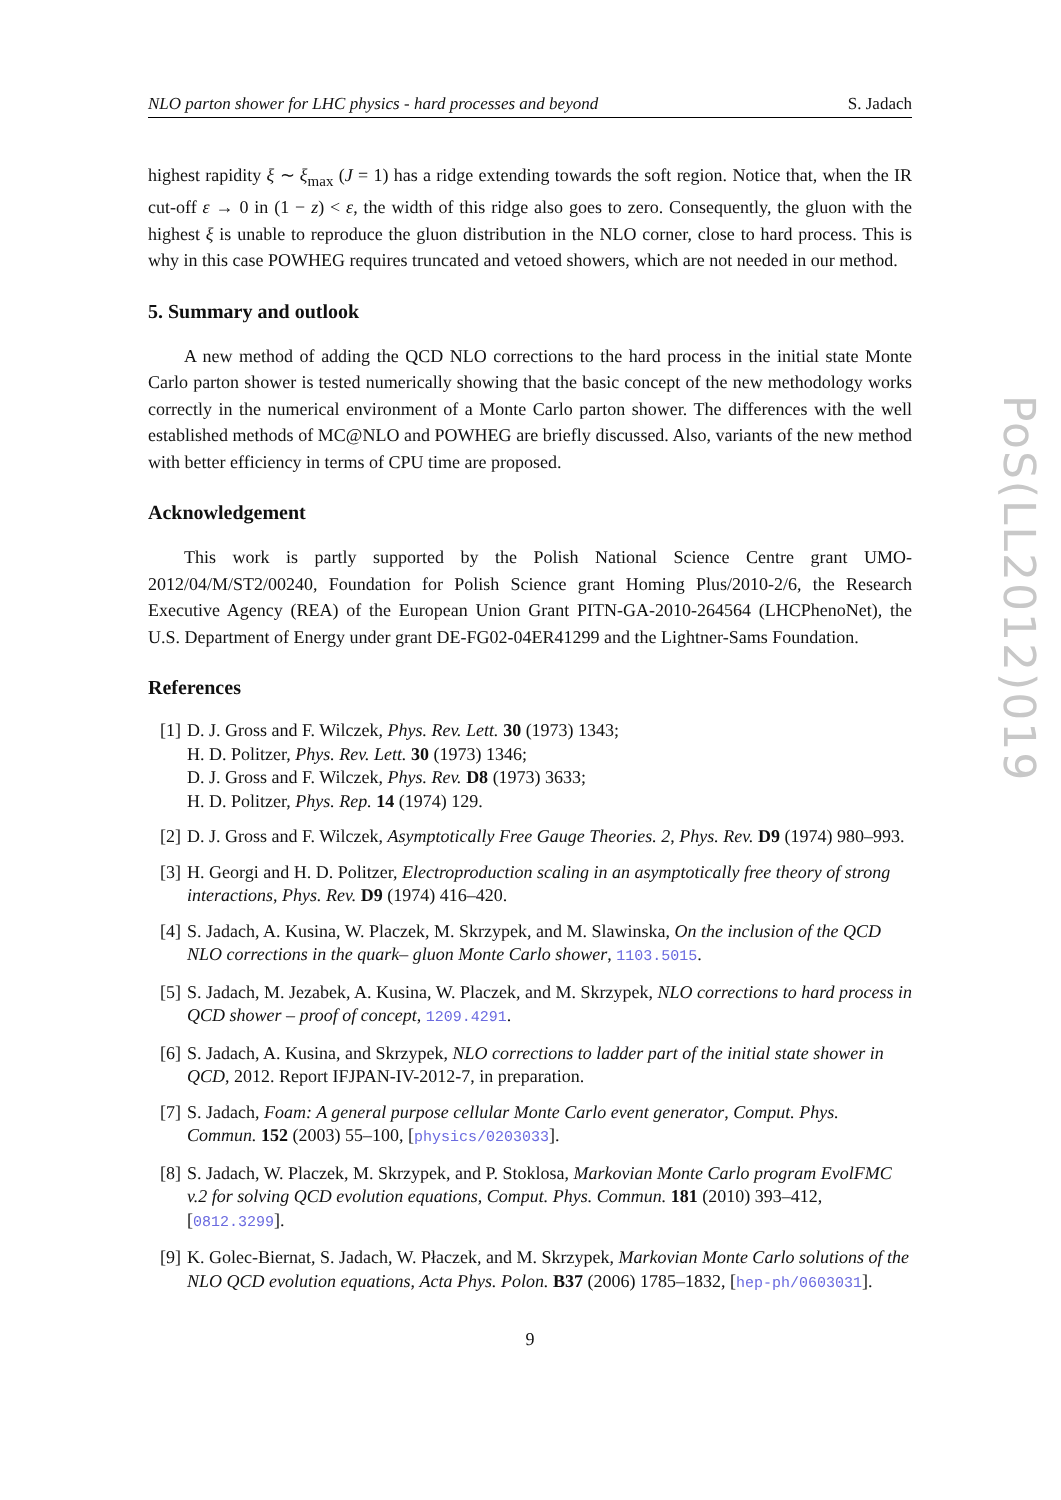NLO parton shower for LHC physics - hard processes and beyond S. Jadach
highest rapidity ξ ∼ ξ<sub>max</sub> (J = 1) has a ridge extending towards the soft region. Notice that, when the IR cut-off ε → 0 in (1 − z) < ε, the width of this ridge also goes to zero. Consequently, the gluon with the highest ξ is unable to reproduce the gluon distribution in the NLO corner, close to hard process. This is why in this case POWHEG requires truncated and vetoed showers, which are not needed in our method.
5. Summary and outlook
A new method of adding the QCD NLO corrections to the hard process in the initial state Monte Carlo parton shower is tested numerically showing that the basic concept of the new methodology works correctly in the numerical environment of a Monte Carlo parton shower. The differences with the well established methods of MC@NLO and POWHEG are briefly discussed. Also, variants of the new method with better efficiency in terms of CPU time are proposed.
Acknowledgement
This work is partly supported by the Polish National Science Centre grant UMO-2012/04/M/ST2/00240, Foundation for Polish Science grant Homing Plus/2010-2/6, the Research Executive Agency (REA) of the European Union Grant PITN-GA-2010-264564 (LHCPhenoNet), the U.S. Department of Energy under grant DE-FG02-04ER41299 and the Lightner-Sams Foundation.
References
[1] D. J. Gross and F. Wilczek, Phys. Rev. Lett. 30 (1973) 1343;
H. D. Politzer, Phys. Rev. Lett. 30 (1973) 1346;
D. J. Gross and F. Wilczek, Phys. Rev. D8 (1973) 3633;
H. D. Politzer, Phys. Rep. 14 (1974) 129.
[2] D. J. Gross and F. Wilczek, Asymptotically Free Gauge Theories. 2, Phys. Rev. D9 (1974) 980–993.
[3] H. Georgi and H. D. Politzer, Electroproduction scaling in an asymptotically free theory of strong interactions, Phys. Rev. D9 (1974) 416–420.
[4] S. Jadach, A. Kusina, W. Placzek, M. Skrzypek, and M. Slawinska, On the inclusion of the QCD NLO corrections in the quark– gluon Monte Carlo shower, 1103.5015.
[5] S. Jadach, M. Jezabek, A. Kusina, W. Placzek, and M. Skrzypek, NLO corrections to hard process in QCD shower – proof of concept, 1209.4291.
[6] S. Jadach, A. Kusina, and Skrzypek, NLO corrections to ladder part of the initial state shower in QCD, 2012. Report IFJPAN-IV-2012-7, in preparation.
[7] S. Jadach, Foam: A general purpose cellular Monte Carlo event generator, Comput. Phys. Commun. 152 (2003) 55–100, [physics/0203033].
[8] S. Jadach, W. Placzek, M. Skrzypek, and P. Stoklosa, Markovian Monte Carlo program EvolFMC v.2 for solving QCD evolution equations, Comput. Phys. Commun. 181 (2010) 393–412, [0812.3299].
[9] K. Golec-Biernat, S. Jadach, W. Płaczek, and M. Skrzypek, Markovian Monte Carlo solutions of the NLO QCD evolution equations, Acta Phys. Polon. B37 (2006) 1785–1832, [hep-ph/0603031].
9
PoS(LL2012)019